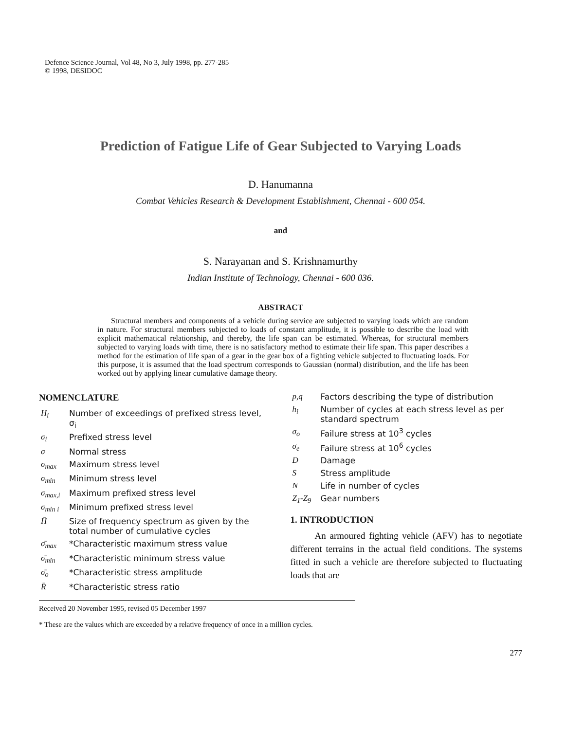Defence Science Journal, Vol 48, No 3, July 1998, pp. 277-285
© 1998, DESIDOC
Prediction of Fatigue Life of Gear Subjected to Varying Loads
D. Hanumanna
Combat Vehicles Research & Development Establishment, Chennai - 600 054.
and
S. Narayanan and S. Krishnamurthy
Indian Institute of Technology, Chennai - 600 036.
ABSTRACT
Structural members and components of a vehicle during service are subjected to varying loads which are random in nature. For structural members subjected to loads of constant amplitude, it is possible to describe the load with explicit mathematical relationship, and thereby, the life span can be estimated. Whereas, for structural members subjected to varying loads with time, there is no satisfactory method to estimate their life span. This paper describes a method for the estimation of life span of a gear in the gear box of a fighting vehicle subjected to fluctuating loads. For this purpose, it is assumed that the load spectrum corresponds to Gaussian (normal) distribution, and the life has been worked out by applying linear cumulative damage theory.
NOMENCLATURE
| H<sub>i</sub> | Number of exceedings of prefixed stress level, σ<sub>i</sub> |
| σ<sub>i</sub> | Prefixed stress level |
| σ | Normal stress |
| σ<sub>max</sub> | Maximum stress level |
| σ<sub>min</sub> | Minimum stress level |
| σ<sub>max,i</sub> | Maximum prefixed stress level |
| σ<sub>min i</sub> | Minimum prefixed stress level |
| H̄ | Size of frequency spectrum as given by the total number of cumulative cycles |
| σ̄<sub>max</sub> | *Characteristic maximum stress value |
| σ̄<sub>min</sub> | *Characteristic minimum stress value |
| σ̄<sub>o</sub> | *Characteristic stress amplitude |
| R̄ | *Characteristic stress ratio |
| p,q | Factors describing the type of distribution |
| h<sub>i</sub> | Number of cycles at each stress level as per standard spectrum |
| σ<sub>o</sub> | Failure stress at 10<sup>3</sup> cycles |
| σ<sub>e</sub> | Failure stress at 10<sup>6</sup> cycles |
| D | Damage |
| S | Stress amplitude |
| N | Life in number of cycles |
| Z<sub>1</sub>-Z<sub>9</sub> | Gear numbers |
1. INTRODUCTION
An armoured fighting vehicle (AFV) has to negotiate different terrains in the actual field conditions. The systems fitted in such a vehicle are therefore subjected to fluctuating loads that are
Received 20 November 1995, revised 05 December 1997
* These are the values which are exceeded by a relative frequency of once in a million cycles.
277